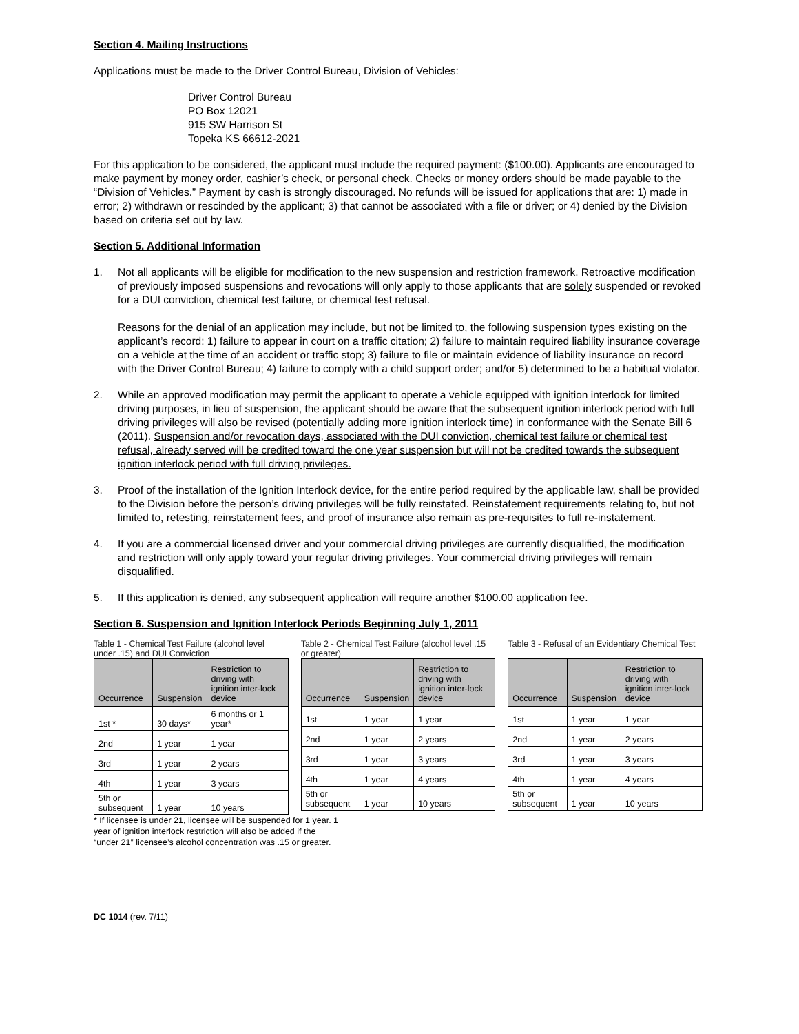Section 4. Mailing Instructions
Applications must be made to the Driver Control Bureau, Division of Vehicles:
Driver Control Bureau
PO Box 12021
915 SW Harrison St
Topeka KS 66612-2021
For this application to be considered, the applicant must include the required payment: ($100.00). Applicants are encouraged to make payment by money order, cashier’s check, or personal check. Checks or money orders should be made payable to the “Division of Vehicles.” Payment by cash is strongly discouraged. No refunds will be issued for applications that are: 1) made in error; 2) withdrawn or rescinded by the applicant; 3) that cannot be associated with a file or driver; or 4) denied by the Division based on criteria set out by law.
Section 5. Additional Information
1. Not all applicants will be eligible for modification to the new suspension and restriction framework. Retroactive modification of previously imposed suspensions and revocations will only apply to those applicants that are solely suspended or revoked for a DUI conviction, chemical test failure, or chemical test refusal.
Reasons for the denial of an application may include, but not be limited to, the following suspension types existing on the applicant’s record: 1) failure to appear in court on a traffic citation; 2) failure to maintain required liability insurance coverage on a vehicle at the time of an accident or traffic stop; 3) failure to file or maintain evidence of liability insurance on record with the Driver Control Bureau; 4) failure to comply with a child support order; and/or 5) determined to be a habitual violator.
2. While an approved modification may permit the applicant to operate a vehicle equipped with ignition interlock for limited driving purposes, in lieu of suspension, the applicant should be aware that the subsequent ignition interlock period with full driving privileges will also be revised (potentially adding more ignition interlock time) in conformance with the Senate Bill 6 (2011). Suspension and/or revocation days, associated with the DUI conviction, chemical test failure or chemical test refusal, already served will be credited toward the one year suspension but will not be credited towards the subsequent ignition interlock period with full driving privileges.
3. Proof of the installation of the Ignition Interlock device, for the entire period required by the applicable law, shall be provided to the Division before the person’s driving privileges will be fully reinstated. Reinstatement requirements relating to, but not limited to, retesting, reinstatement fees, and proof of insurance also remain as pre-requisites to full re-instatement.
4. If you are a commercial licensed driver and your commercial driving privileges are currently disqualified, the modification and restriction will only apply toward your regular driving privileges. Your commercial driving privileges will remain disqualified.
5. If this application is denied, any subsequent application will require another $100.00 application fee.
Section 6. Suspension and Ignition Interlock Periods Beginning July 1, 2011
Table 1 - Chemical Test Failure (alcohol level under .15) and DUI Conviction
| Occurrence | Suspension | Restriction to driving with ignition inter-lock device |
| --- | --- | --- |
| 1st * | 30 days* | 6 months or 1 year* |
| 2nd | 1 year | 1 year |
| 3rd | 1 year | 2 years |
| 4th | 1 year | 3 years |
| 5th or subsequent | 1 year | 10 years |
Table 2 - Chemical Test Failure (alcohol level .15 or greater)
| Occurrence | Suspension | Restriction to driving with ignition inter-lock device |
| --- | --- | --- |
| 1st | 1 year | 1 year |
| 2nd | 1 year | 2 years |
| 3rd | 1 year | 3 years |
| 4th | 1 year | 4 years |
| 5th or subsequent | 1 year | 10 years |
Table 3 - Refusal of an Evidentiary Chemical Test
| Occurrence | Suspension | Restriction to driving with ignition inter-lock device |
| --- | --- | --- |
| 1st | 1 year | 1 year |
| 2nd | 1 year | 2 years |
| 3rd | 1 year | 3 years |
| 4th | 1 year | 4 years |
| 5th or subsequent | 1 year | 10 years |
* If licensee is under 21, licensee will be suspended for 1 year. 1 year of ignition interlock restriction will also be added if the “under 21” licensee’s alcohol concentration was .15 or greater.
DC 1014 (rev. 7/11)